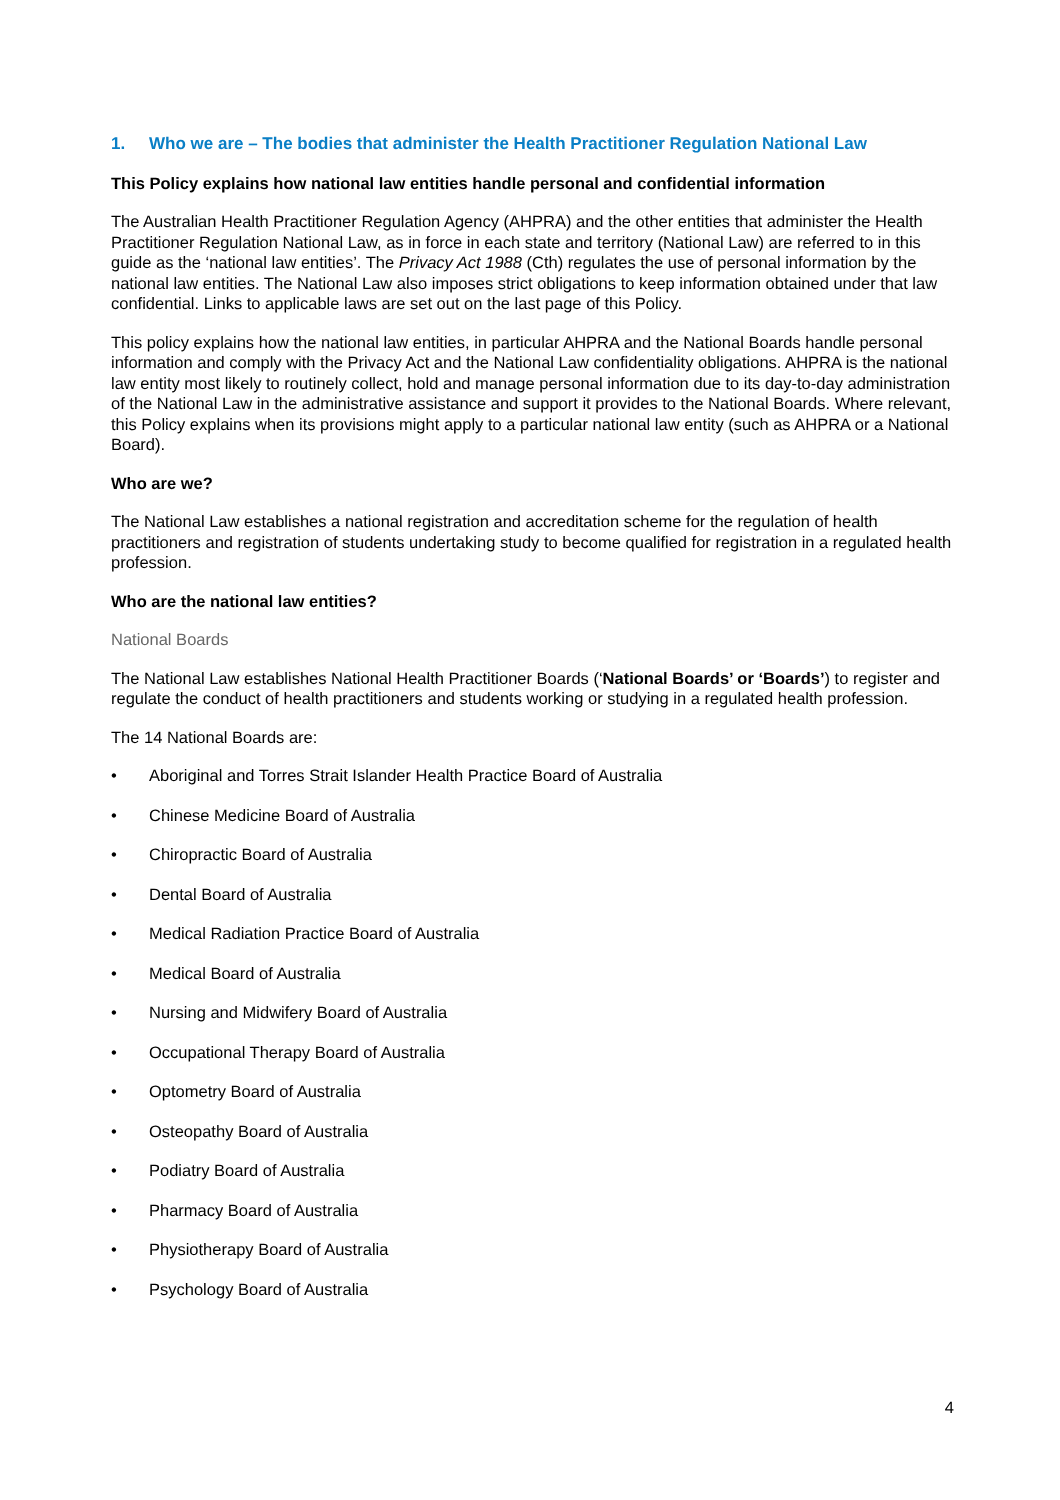1. Who we are – The bodies that administer the Health Practitioner Regulation National Law
This Policy explains how national law entities handle personal and confidential information
The Australian Health Practitioner Regulation Agency (AHPRA) and the other entities that administer the Health Practitioner Regulation National Law, as in force in each state and territory (National Law) are referred to in this guide as the ‘national law entities’. The Privacy Act 1988 (Cth) regulates the use of personal information by the national law entities. The National Law also imposes strict obligations to keep information obtained under that law confidential. Links to applicable laws are set out on the last page of this Policy.
This policy explains how the national law entities, in particular AHPRA and the National Boards handle personal information and comply with the Privacy Act and the National Law confidentiality obligations. AHPRA is the national law entity most likely to routinely collect, hold and manage personal information due to its day-to-day administration of the National Law in the administrative assistance and support it provides to the National Boards. Where relevant, this Policy explains when its provisions might apply to a particular national law entity (such as AHPRA or a National Board).
Who are we?
The National Law establishes a national registration and accreditation scheme for the regulation of health practitioners and registration of students undertaking study to become qualified for registration in a regulated health profession.
Who are the national law entities?
National Boards
The National Law establishes National Health Practitioner Boards (‘National Boards’ or ‘Boards’) to register and regulate the conduct of health practitioners and students working or studying in a regulated health profession.
The 14 National Boards are:
• Aboriginal and Torres Strait Islander Health Practice Board of Australia
• Chinese Medicine Board of Australia
• Chiropractic Board of Australia
• Dental Board of Australia
• Medical Radiation Practice Board of Australia
• Medical Board of Australia
• Nursing and Midwifery Board of Australia
• Occupational Therapy Board of Australia
• Optometry Board of Australia
• Osteopathy Board of Australia
• Podiatry Board of Australia
• Pharmacy Board of Australia
• Physiotherapy Board of Australia
• Psychology Board of Australia
4